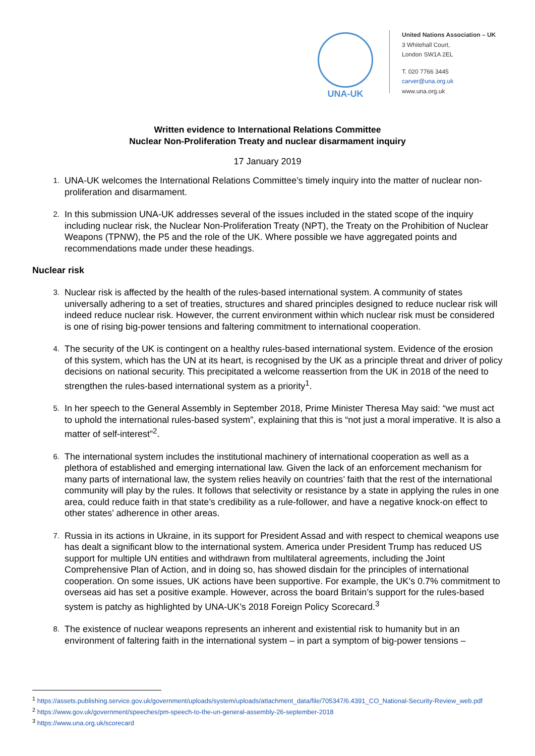UNA-UK
United Nations Association – UK
3 Whitehall Court,
London SW1A 2EL
T. 020 7766 3445
carver@una.org.uk
www.una.org.uk
Written evidence to International Relations Committee
Nuclear Non-Proliferation Treaty and nuclear disarmament inquiry
17 January 2019
1. UNA-UK welcomes the International Relations Committee’s timely inquiry into the matter of nuclear non-proliferation and disarmament.
2. In this submission UNA-UK addresses several of the issues included in the stated scope of the inquiry including nuclear risk, the Nuclear Non-Proliferation Treaty (NPT), the Treaty on the Prohibition of Nuclear Weapons (TPNW), the P5 and the role of the UK. Where possible we have aggregated points and recommendations made under these headings.
Nuclear risk
3. Nuclear risk is affected by the health of the rules-based international system. A community of states universally adhering to a set of treaties, structures and shared principles designed to reduce nuclear risk will indeed reduce nuclear risk. However, the current environment within which nuclear risk must be considered is one of rising big-power tensions and faltering commitment to international cooperation.
4. The security of the UK is contingent on a healthy rules-based international system. Evidence of the erosion of this system, which has the UN at its heart, is recognised by the UK as a principle threat and driver of policy decisions on national security. This precipitated a welcome reassertion from the UK in 2018 of the need to strengthen the rules-based international system as a priority<sup>1</sup>.
5. In her speech to the General Assembly in September 2018, Prime Minister Theresa May said: “we must act to uphold the international rules-based system”, explaining that this is “not just a moral imperative. It is also a matter of self-interest”<sup>2</sup>.
6. The international system includes the institutional machinery of international cooperation as well as a plethora of established and emerging international law. Given the lack of an enforcement mechanism for many parts of international law, the system relies heavily on countries’ faith that the rest of the international community will play by the rules. It follows that selectivity or resistance by a state in applying the rules in one area, could reduce faith in that state’s credibility as a rule-follower, and have a negative knock-on effect to other states’ adherence in other areas.
7. Russia in its actions in Ukraine, in its support for President Assad and with respect to chemical weapons use has dealt a significant blow to the international system. America under President Trump has reduced US support for multiple UN entities and withdrawn from multilateral agreements, including the Joint Comprehensive Plan of Action, and in doing so, has showed disdain for the principles of international cooperation. On some issues, UK actions have been supportive. For example, the UK’s 0.7% commitment to overseas aid has set a positive example. However, across the board Britain’s support for the rules-based system is patchy as highlighted by UNA-UK’s 2018 Foreign Policy Scorecard.<sup>3</sup>
8. The existence of nuclear weapons represents an inherent and existential risk to humanity but in an environment of faltering faith in the international system – in part a symptom of big-power tensions –
<sup>1</sup> https://assets.publishing.service.gov.uk/government/uploads/system/uploads/attachment_data/file/705347/6.4391_CO_National-Security-Review_web.pdf
<sup>2</sup> https://www.gov.uk/government/speeches/pm-speech-to-the-un-general-assembly-26-september-2018
<sup>3</sup> https://www.una.org.uk/scorecard